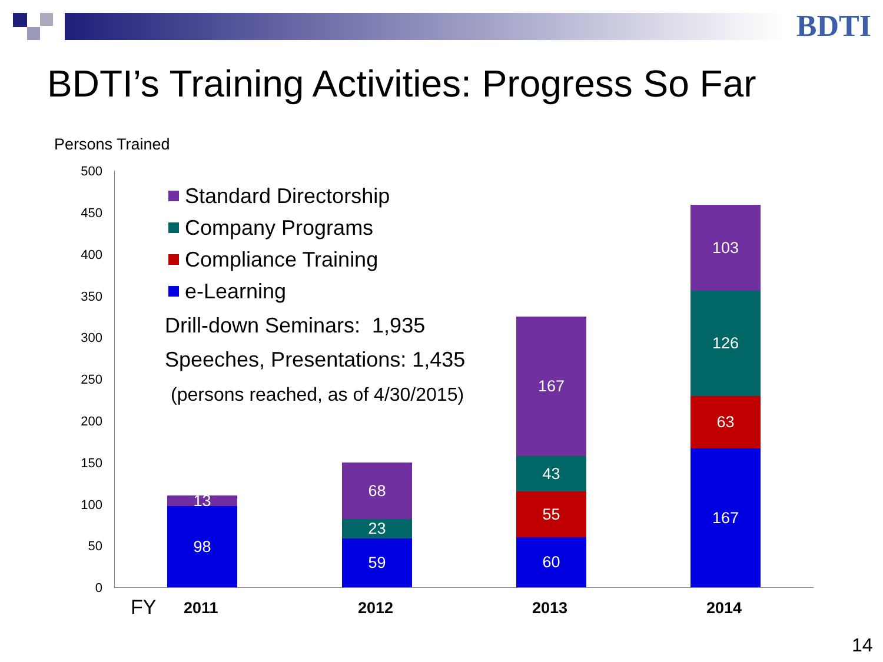BDTI
BDTI’s Training Activities: Progress So Far
Persons Trained
500
450
400
350
300
250
200
150
100
50
0
Standard Directorship
Company Programs
Compliance Training
e-Learning
Drill-down Seminars: 1,935
Speeches, Presentations: 1,435
(persons reached, as of 4/30/2015)
13
98
68
23
59
167
43
55
60
103
126
63
167
FY 2011 2012 2013 2014
14